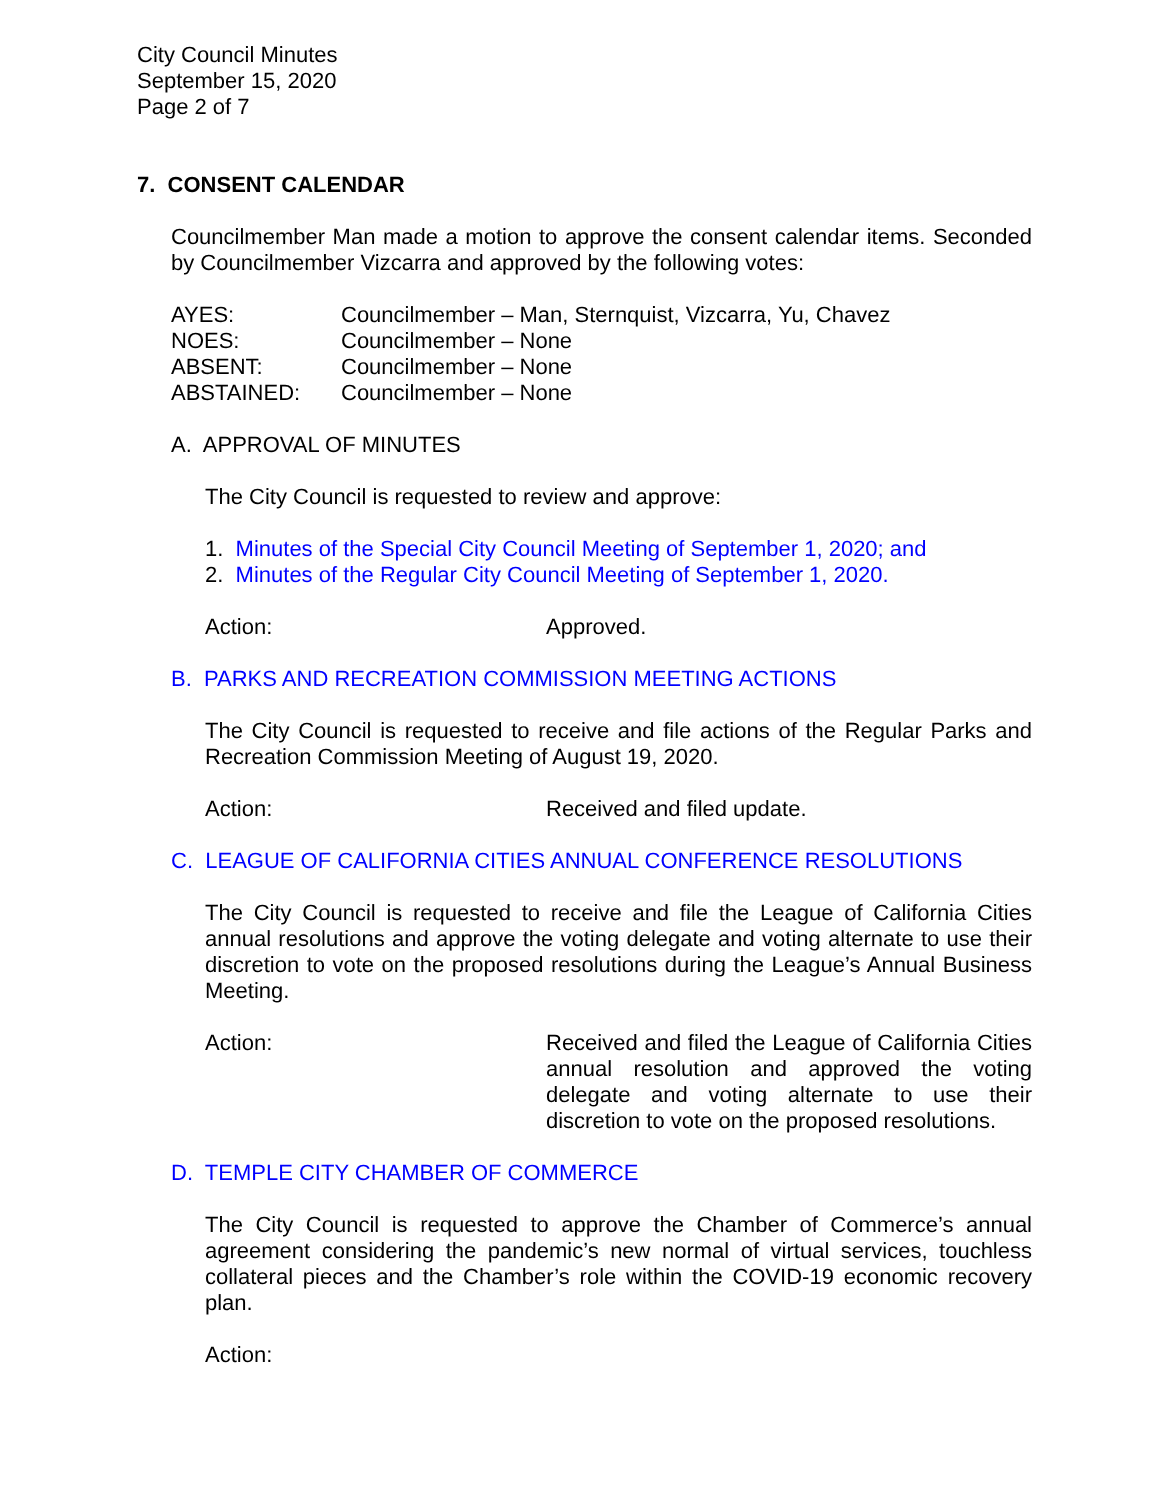City Council Minutes
September 15, 2020
Page 2 of 7
7. CONSENT CALENDAR
Councilmember Man made a motion to approve the consent calendar items. Seconded by Councilmember Vizcarra and approved by the following votes:
| AYES: | Councilmember – Man, Sternquist, Vizcarra, Yu, Chavez |
| NOES: | Councilmember – None |
| ABSENT: | Councilmember – None |
| ABSTAINED: | Councilmember – None |
A. APPROVAL OF MINUTES
The City Council is requested to review and approve:
1. Minutes of the Special City Council Meeting of September 1, 2020; and
2. Minutes of the Regular City Council Meeting of September 1, 2020.
Action: Approved.
B. PARKS AND RECREATION COMMISSION MEETING ACTIONS
The City Council is requested to receive and file actions of the Regular Parks and Recreation Commission Meeting of August 19, 2020.
Action: Received and filed update.
C. LEAGUE OF CALIFORNIA CITIES ANNUAL CONFERENCE RESOLUTIONS
The City Council is requested to receive and file the League of California Cities annual resolutions and approve the voting delegate and voting alternate to use their discretion to vote on the proposed resolutions during the League’s Annual Business Meeting.
Action: Received and filed the League of California Cities annual resolution and approved the voting delegate and voting alternate to use their discretion to vote on the proposed resolutions.
D. TEMPLE CITY CHAMBER OF COMMERCE
The City Council is requested to approve the Chamber of Commerce’s annual agreement considering the pandemic’s new normal of virtual services, touchless collateral pieces and the Chamber’s role within the COVID-19 economic recovery plan.
Action: